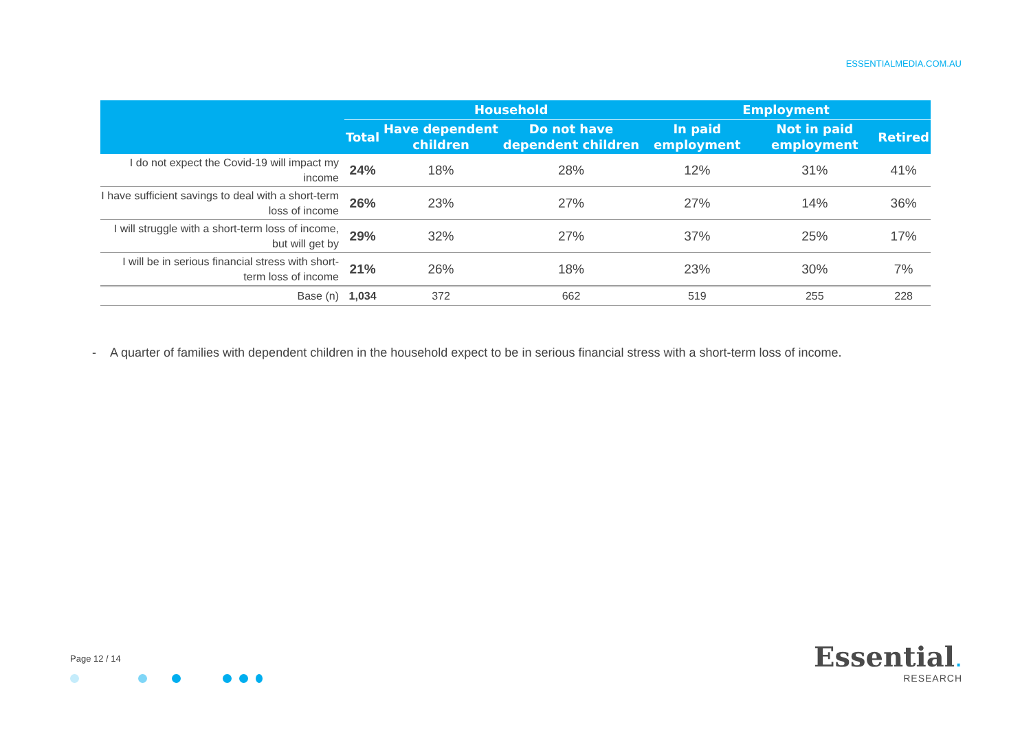ESSENTIALMEDIA.COM.AU
| | | Household | | Employment | | |
| --- | --- | --- | --- | --- | --- | --- |
| | Total | Have dependent children | Do not have dependent children | In paid employment | Not in paid employment | Retired |
| I do not expect the Covid-19 will impact my income | 24% | 18% | 28% | 12% | 31% | 41% |
| I have sufficient savings to deal with a short-term loss of income | 26% | 23% | 27% | 27% | 14% | 36% |
| I will struggle with a short-term loss of income, but will get by | 29% | 32% | 27% | 37% | 25% | 17% |
| I will be in serious financial stress with short-term loss of income | 21% | 26% | 18% | 23% | 30% | 7% |
| Base (n) | 1,034 | 372 | 662 | 519 | 255 | 228 |
- A quarter of families with dependent children in the household expect to be in serious financial stress with a short-term loss of income.
Page 12 / 14
Essential.
RESEARCH